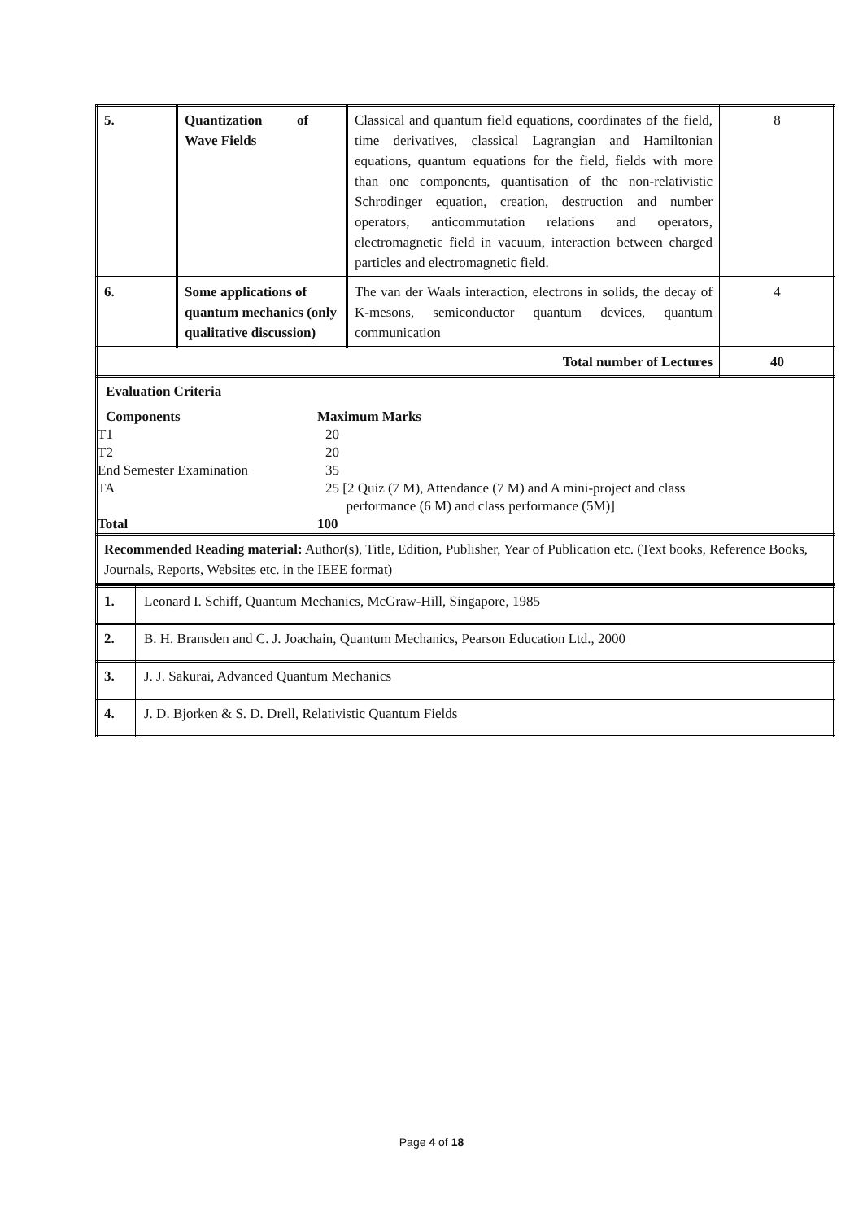| 5. | Quantization of Wave Fields | Classical and quantum field equations, coordinates of the field, time derivatives, classical Lagrangian and Hamiltonian equations, quantum equations for the field, fields with more than one components, quantisation of the non-relativistic Schrodinger equation, creation, destruction and number operators, anticommutation relations and operators, electromagnetic field in vacuum, interaction between charged particles and electromagnetic field. | 8 |
| 6. | Some applications of quantum mechanics (only qualitative discussion) | The van der Waals interaction, electrons in solids, the decay of K-mesons, semiconductor quantum devices, quantum communication | 4 |
| Total number of Lectures | | | 40 |
| Evaluation Criteria Components Maximum Marks T1 20 T2 20 End Semester Examination 35 TA 25 [2 Quiz (7 M), Attendance (7 M) and A mini-project and class performance (6 M) and class performance (5M)] Total 100 | | | |
| Recommended Reading material: Author(s), Title, Edition, Publisher, Year of Publication etc. (Text books, Reference Books, Journals, Reports, Websites etc. in the IEEE format) | | | |
| 1. | Leonard I. Schiff, Quantum Mechanics, McGraw-Hill, Singapore, 1985 |
| 2. | B. H. Bransden and C. J. Joachain, Quantum Mechanics, Pearson Education Ltd., 2000 |
| 3. | J. J. Sakurai, Advanced Quantum Mechanics |
| 4. | J. D. Bjorken & S. D. Drell, Relativistic Quantum Fields |
Page 4 of 18